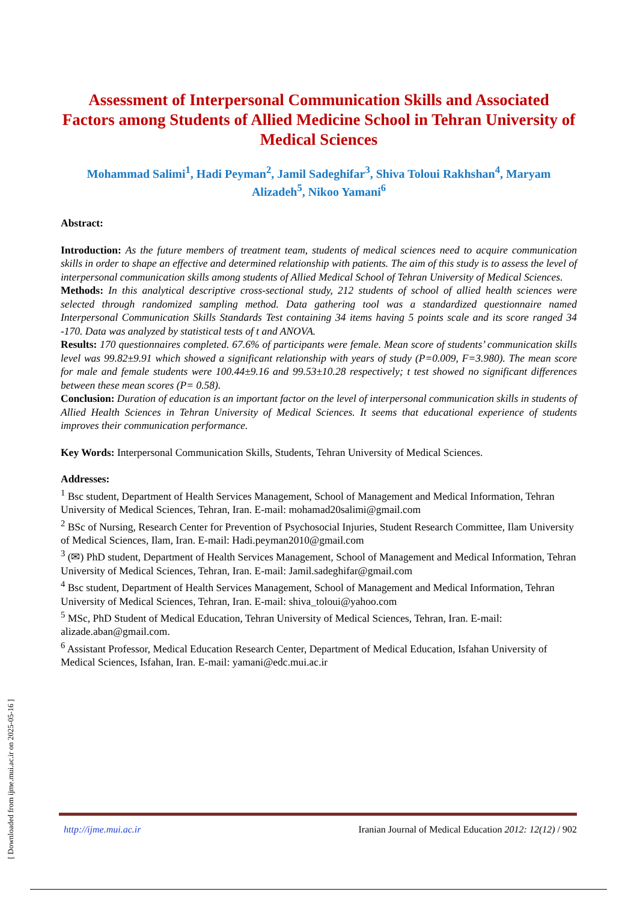Assessment of Interpersonal Communication Skills and Associated Factors among Students of Allied Medicine School in Tehran University of Medical Sciences
Mohammad Salimi<sup>1</sup>, Hadi Peyman<sup>2</sup>, Jamil Sadeghifar<sup>3</sup>, Shiva Toloui Rakhshan<sup>4</sup>, Maryam Alizadeh<sup>5</sup>, Nikoo Yamani<sup>6</sup>
Abstract:
Introduction: As the future members of treatment team, students of medical sciences need to acquire communication skills in order to shape an effective and determined relationship with patients. The aim of this study is to assess the level of interpersonal communication skills among students of Allied Medical School of Tehran University of Medical Sciences.
Methods: In this analytical descriptive cross-sectional study, 212 students of school of allied health sciences were selected through randomized sampling method. Data gathering tool was a standardized questionnaire named Interpersonal Communication Skills Standards Test containing 34 items having 5 points scale and its score ranged 34 -170. Data was analyzed by statistical tests of t and ANOVA.
Results: 170 questionnaires completed. 67.6% of participants were female. Mean score of students’ communication skills level was 99.82±9.91 which showed a significant relationship with years of study (P=0.009, F=3.980). The mean score for male and female students were 100.44±9.16 and 99.53±10.28 respectively; t test showed no significant differences between these mean scores (P= 0.58).
Conclusion: Duration of education is an important factor on the level of interpersonal communication skills in students of Allied Health Sciences in Tehran University of Medical Sciences. It seems that educational experience of students improves their communication performance.
Key Words: Interpersonal Communication Skills, Students, Tehran University of Medical Sciences.
Addresses:
<sup>1</sup> Bsc student, Department of Health Services Management, School of Management and Medical Information, Tehran University of Medical Sciences, Tehran, Iran. E-mail: mohamad20salimi@gmail.com
<sup>2</sup> BSc of Nursing, Research Center for Prevention of Psychosocial Injuries, Student Research Committee, Ilam University of Medical Sciences, Ilam, Iran. E-mail: Hadi.peyman2010@gmail.com
<sup>3</sup> (✉) PhD student, Department of Health Services Management, School of Management and Medical Information, Tehran University of Medical Sciences, Tehran, Iran. E-mail: Jamil.sadeghifar@gmail.com
<sup>4</sup> Bsc student, Department of Health Services Management, School of Management and Medical Information, Tehran University of Medical Sciences, Tehran, Iran. E-mail: shiva_toloui@yahoo.com
<sup>5</sup> MSc, PhD Student of Medical Education, Tehran University of Medical Sciences, Tehran, Iran. E-mail: alizade.aban@gmail.com.
<sup>6</sup> Assistant Professor, Medical Education Research Center, Department of Medical Education, Isfahan University of Medical Sciences, Isfahan, Iran. E-mail: yamani@edc.mui.ac.ir
[ Downloaded from ijme.mui.ac.ir on 2025-05-16 ]
http://ijme.mui.ac.ir Iranian Journal of Medical Education 2012: 12(12) / 902